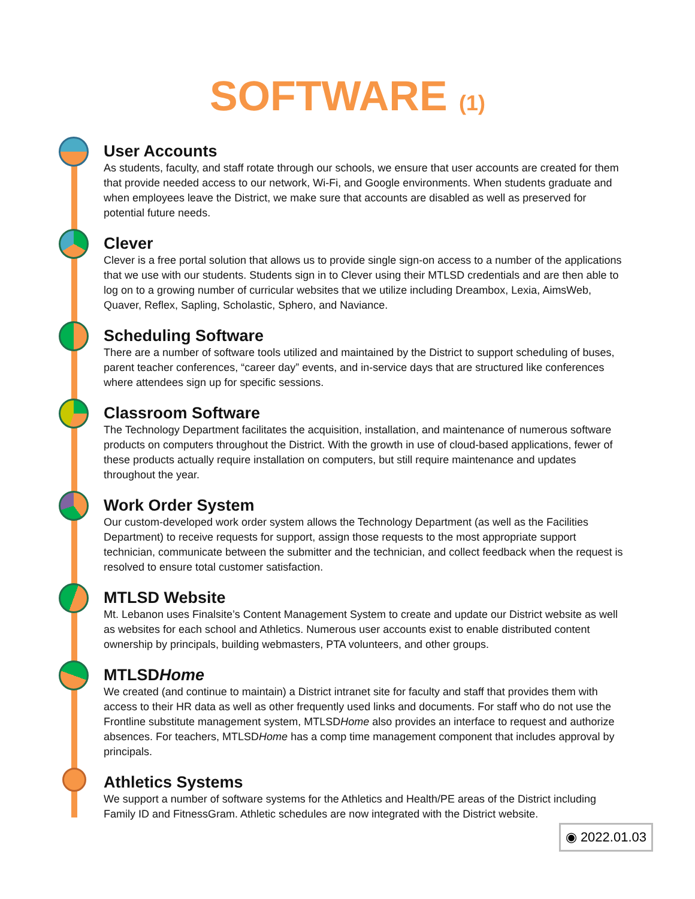SOFTWARE (1)
User Accounts
As students, faculty, and staff rotate through our schools, we ensure that user accounts are created for them that provide needed access to our network, Wi-Fi, and Google environments. When students graduate and when employees leave the District, we make sure that accounts are disabled as well as preserved for potential future needs.
Clever
Clever is a free portal solution that allows us to provide single sign-on access to a number of the applications that we use with our students. Students sign in to Clever using their MTLSD credentials and are then able to log on to a growing number of curricular websites that we utilize including Dreambox, Lexia, AimsWeb, Quaver, Reflex, Sapling, Scholastic, Sphero, and Naviance.
Scheduling Software
There are a number of software tools utilized and maintained by the District to support scheduling of buses, parent teacher conferences, “career day” events, and in-service days that are structured like conferences where attendees sign up for specific sessions.
Classroom Software
The Technology Department facilitates the acquisition, installation, and maintenance of numerous software products on computers throughout the District. With the growth in use of cloud-based applications, fewer of these products actually require installation on computers, but still require maintenance and updates throughout the year.
Work Order System
Our custom-developed work order system allows the Technology Department (as well as the Facilities Department) to receive requests for support, assign those requests to the most appropriate support technician, communicate between the submitter and the technician, and collect feedback when the request is resolved to ensure total customer satisfaction.
MTLSD Website
Mt. Lebanon uses Finalsite’s Content Management System to create and update our District website as well as websites for each school and Athletics. Numerous user accounts exist to enable distributed content ownership by principals, building webmasters, PTA volunteers, and other groups.
MTLSDHome
We created (and continue to maintain) a District intranet site for faculty and staff that provides them with access to their HR data as well as other frequently used links and documents. For staff who do not use the Frontline substitute management system, MTLSDHome also provides an interface to request and authorize absences. For teachers, MTLSDHome has a comp time management component that includes approval by principals.
Athletics Systems
We support a number of software systems for the Athletics and Health/PE areas of the District including Family ID and FitnessGram. Athletic schedules are now integrated with the District website.
◉ 2022.01.03